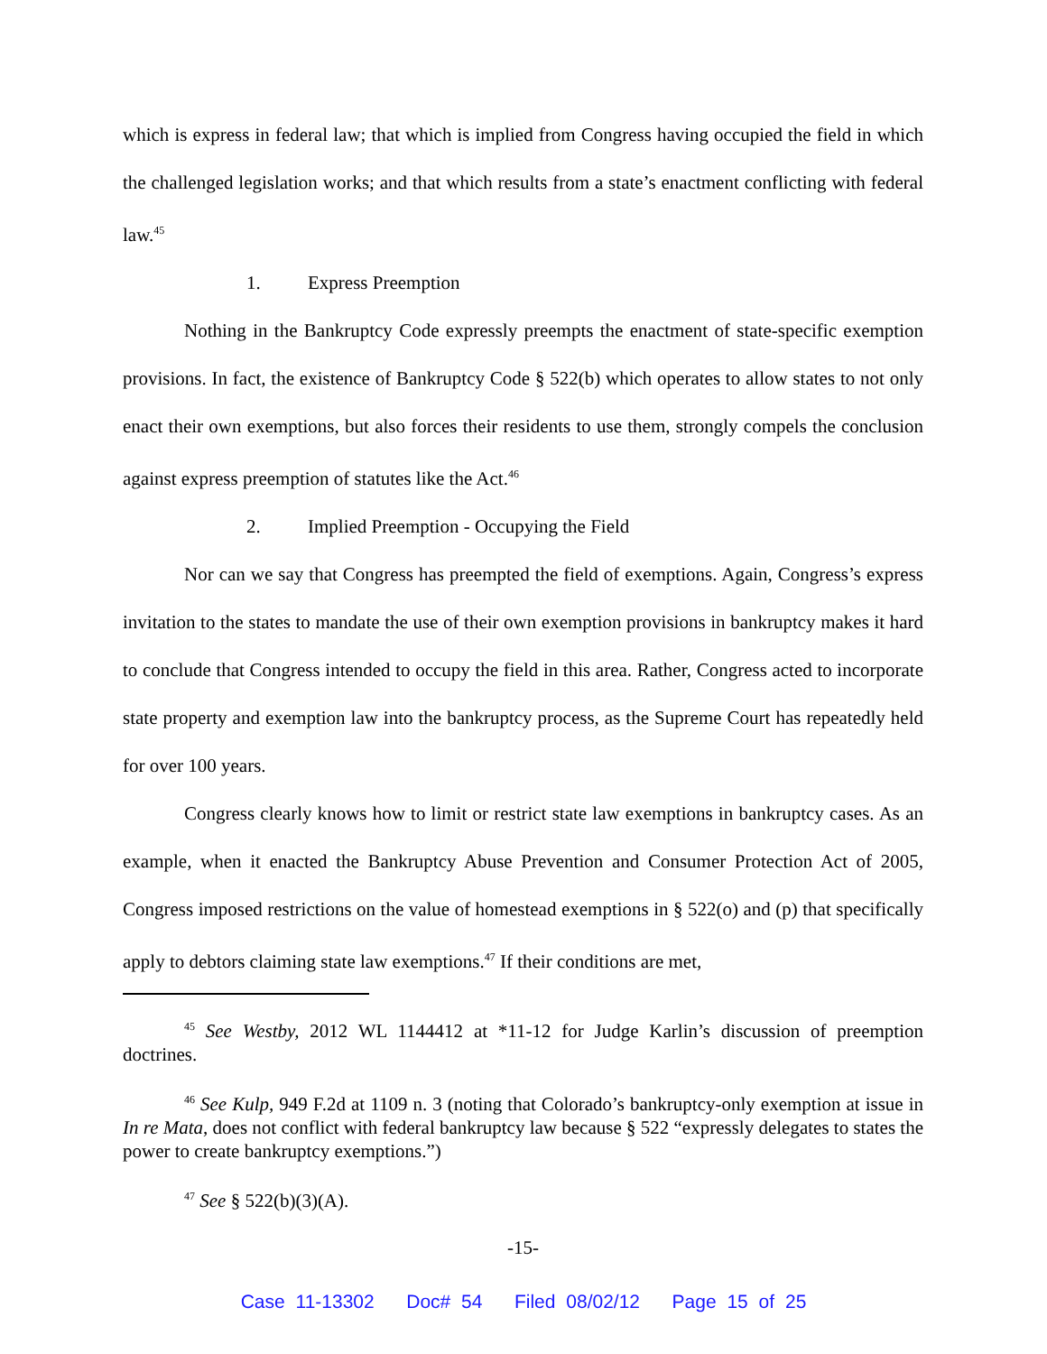which is express in federal law; that which is implied from Congress having occupied the field in which the challenged legislation works; and that which results from a state’s enactment conflicting with federal law.<sup>45</sup>
1. Express Preemption
Nothing in the Bankruptcy Code expressly preempts the enactment of state-specific exemption provisions. In fact, the existence of Bankruptcy Code § 522(b) which operates to allow states to not only enact their own exemptions, but also forces their residents to use them, strongly compels the conclusion against express preemption of statutes like the Act.<sup>46</sup>
2. Implied Preemption - Occupying the Field
Nor can we say that Congress has preempted the field of exemptions. Again, Congress’s express invitation to the states to mandate the use of their own exemption provisions in bankruptcy makes it hard to conclude that Congress intended to occupy the field in this area. Rather, Congress acted to incorporate state property and exemption law into the bankruptcy process, as the Supreme Court has repeatedly held for over 100 years.
Congress clearly knows how to limit or restrict state law exemptions in bankruptcy cases. As an example, when it enacted the Bankruptcy Abuse Prevention and Consumer Protection Act of 2005, Congress imposed restrictions on the value of homestead exemptions in § 522(o) and (p) that specifically apply to debtors claiming state law exemptions.<sup>47</sup> If their conditions are met,
<sup>45</sup> See Westby, 2012 WL 1144412 at *11-12 for Judge Karlin’s discussion of preemption doctrines.
<sup>46</sup> See Kulp, 949 F.2d at 1109 n. 3 (noting that Colorado’s bankruptcy-only exemption at issue in In re Mata, does not conflict with federal bankruptcy law because § 522 “expressly delegates to states the power to create bankruptcy exemptions.”)
<sup>47</sup> See § 522(b)(3)(A).
-15-
Case 11-13302 Doc# 54 Filed 08/02/12 Page 15 of 25